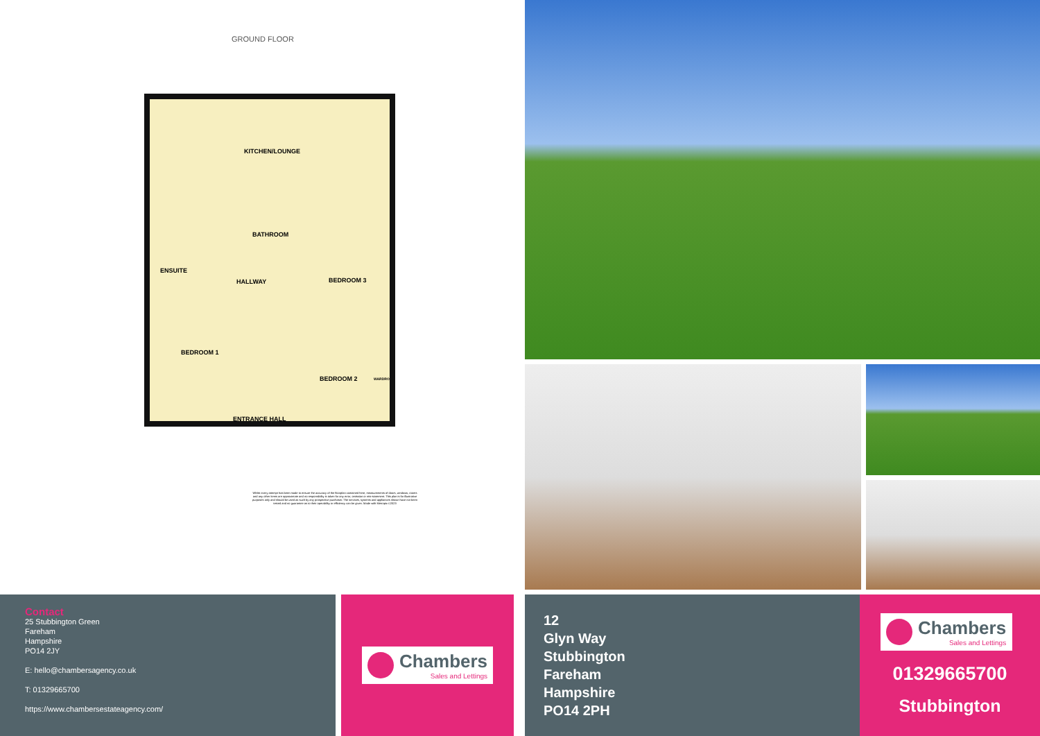GROUND FLOOR
KITCHEN/LOUNGE
BATHROOM
ENSUITE
HALLWAY BEDROOM 3
BEDROOM 1
BEDROOM 2 WARDRO
ENTRANCE HALL
Whilst every attempt has been made to ensure the accuracy of the floorplan contained here, measurements of doors, windows, rooms and any other items are approximate and no responsibility is taken for any error, omission or mis-statement. This plan is for illustrative purposes only and should be used as such by any prospective purchaser. The services, systems and appliances shown have not been tested and no guarantee as to their operability or efficiency can be given. Made with Metropix ©2023
Contact
25 Stubbington Green
Fareham
Hampshire
PO14 2JY
E: hello@chambersagency.co.uk
T: 01329665700
https://www.chambersestateagency.com/
Chambers
Sales and Lettings
12
Glyn Way
Stubbington
Fareham
Hampshire
PO14 2PH
Chambers
Sales and Lettings
01329665700
Stubbington